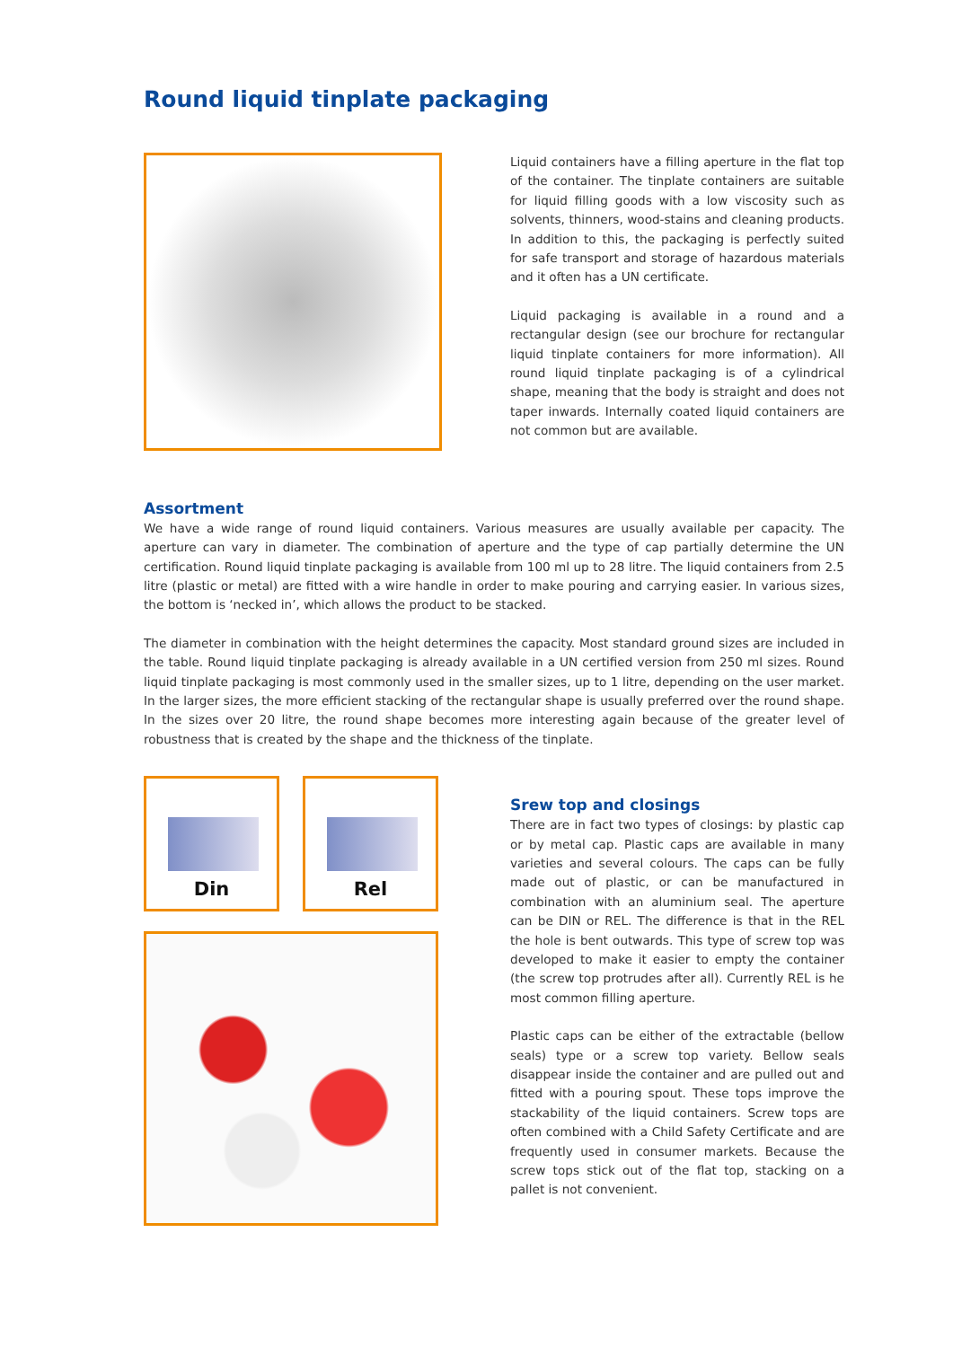Round liquid tinplate packaging
Liquid containers have a filling aperture in the flat top of the container. The tinplate containers are suitable for liquid filling goods with a low viscosity such as solvents, thinners, wood-stains and cleaning products. In addition to this, the packaging is perfectly suited for safe transport and storage of hazardous materials and it often has a UN certificate.
Liquid packaging is available in a round and a rectangular design (see our brochure for rectangular liquid tinplate containers for more information). All round liquid tinplate packaging is of a cylindrical shape, meaning that the body is straight and does not taper inwards. Internally coated liquid containers are not common but are available.
Assortment
We have a wide range of round liquid containers. Various measures are usually available per capacity. The aperture can vary in diameter. The combination of aperture and the type of cap partially determine the UN certification. Round liquid tinplate packaging is available from 100 ml up to 28 litre. The liquid containers from 2.5 litre (plastic or metal) are fitted with a wire handle in order to make pouring and carrying easier. In various sizes, the bottom is ‘necked in’, which allows the product to be stacked.
The diameter in combination with the height determines the capacity. Most standard ground sizes are included in the table. Round liquid tinplate packaging is already available in a UN certified version from 250 ml sizes. Round liquid tinplate packaging is most commonly used in the smaller sizes, up to 1 litre, depending on the user market. In the larger sizes, the more efficient stacking of the rectangular shape is usually preferred over the round shape. In the sizes over 20 litre, the round shape becomes more interesting again because of the greater level of robustness that is created by the shape and the thickness of the tinplate.
Din Rel
Srew top and closings
There are in fact two types of closings: by plastic cap or by metal cap. Plastic caps are available in many varieties and several colours. The caps can be fully made out of plastic, or can be manufactured in combination with an aluminium seal. The aperture can be DIN or REL. The difference is that in the REL the hole is bent outwards. This type of screw top was developed to make it easier to empty the container (the screw top protrudes after all). Currently REL is he most common filling aperture.
Plastic caps can be either of the extractable (bellow seals) type or a screw top variety. Bellow seals disappear inside the container and are pulled out and fitted with a pouring spout. These tops improve the stackability of the liquid containers. Screw tops are often combined with a Child Safety Certificate and are frequently used in consumer markets. Because the screw tops stick out of the flat top, stacking on a pallet is not convenient.